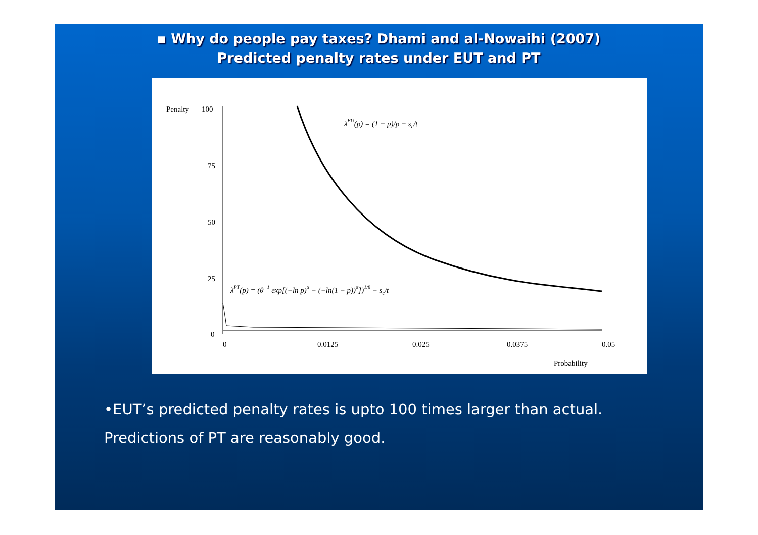▪ Why do people pay taxes? Dhami and al-Nowaihi (2007)
Predicted penalty rates under EUT and PT
Penalty
100
75
50
25
0
0
0.0125
0.025
0.0375
0.05
Probability
λEU(p) = (1 − p)/p − sc/t
λPT(p) = (θ−1 exp[(−ln p)α − (−ln(1 − p))α])1/β − sc/t
•EUT’s predicted penalty rates is upto 100 times larger than actual.
Predictions of PT are reasonably good.